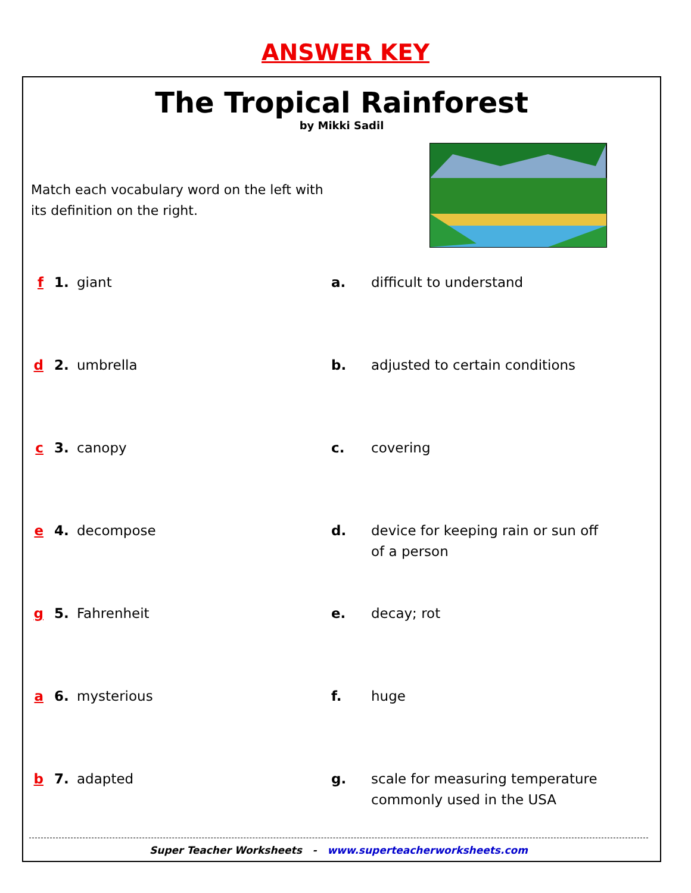ANSWER KEY
The Tropical Rainforest
by Mikki Sadil
Match each vocabulary word on the left with its definition on the right.
| f | 1. | giant | a. | difficult to understand |
| d | 2. | umbrella | b. | adjusted to certain conditions |
| c | 3. | canopy | c. | covering |
| e | 4. | decompose | d. | device for keeping rain or sun off of a person |
| g | 5. | Fahrenheit | e. | decay; rot |
| a | 6. | mysterious | f. | huge |
| b | 7. | adapted | g. | scale for measuring temperature commonly used in the USA |
Super Teacher Worksheets - www.superteacherworksheets.com